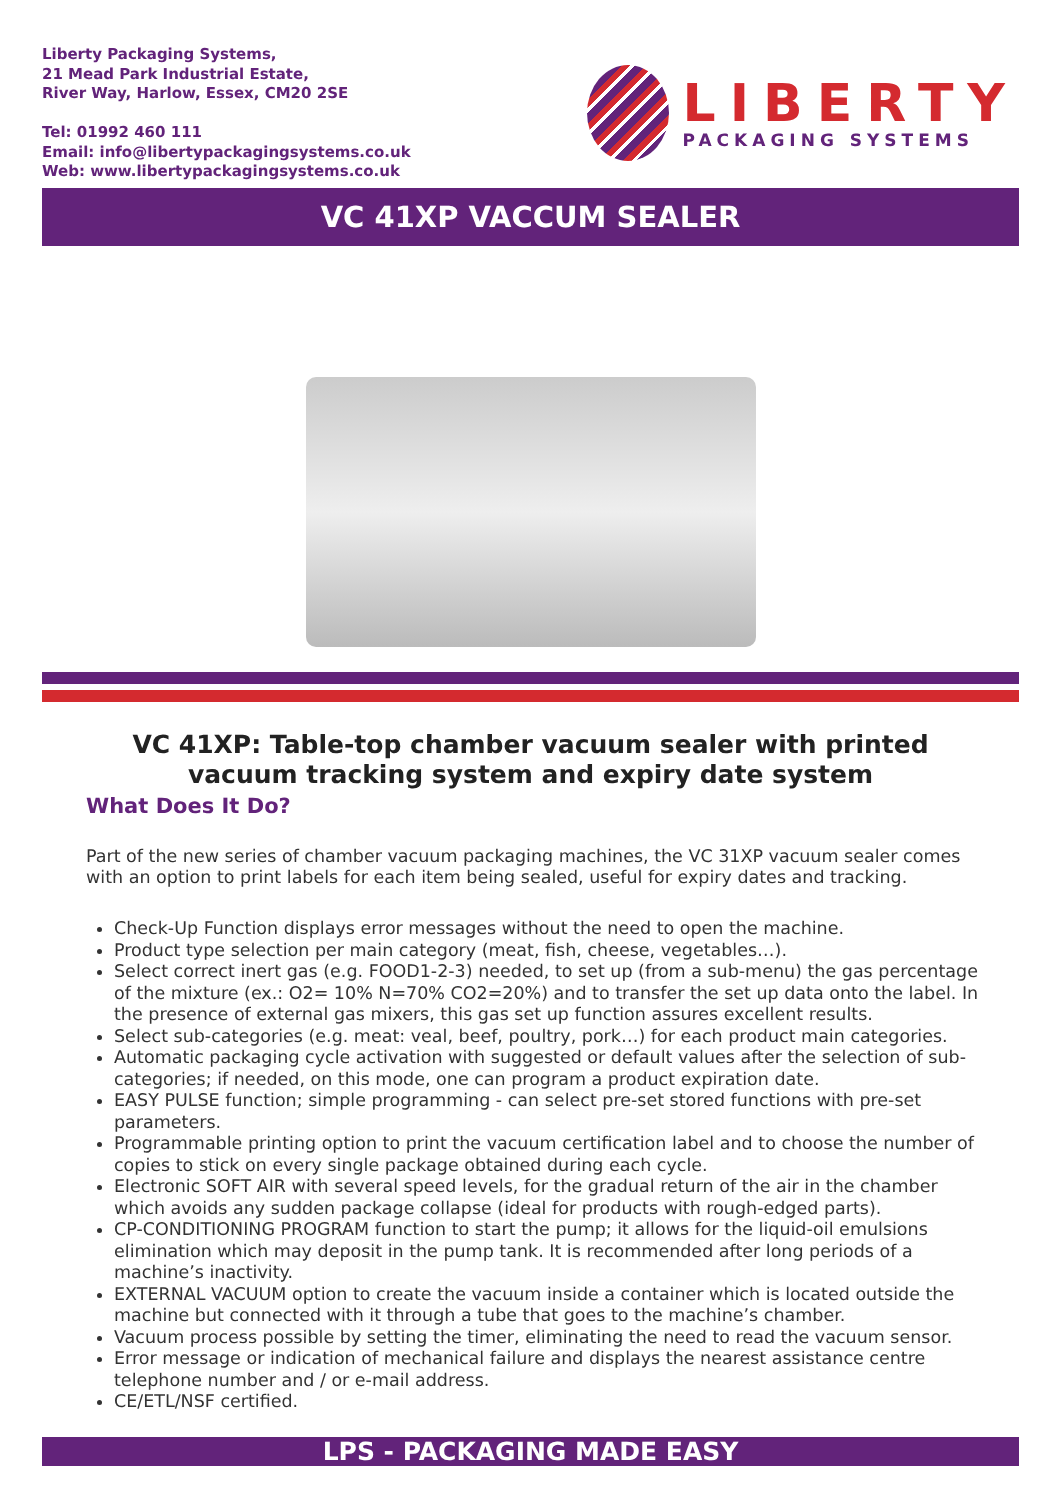Liberty Packaging Systems,
21 Mead Park Industrial Estate,
River Way, Harlow, Essex, CM20 2SE
Tel: 01992 460 111
Email: info@libertypackagingsystems.co.uk
Web: www.libertypackagingsystems.co.uk
LIBERTY
PACKAGING SYSTEMS
VC 41XP VACCUM SEALER
VC 41XP: Table-top chamber vacuum sealer with printed vacuum tracking system and expiry date system
What Does It Do?
Part of the new series of chamber vacuum packaging machines, the VC 31XP vacuum sealer comes with an option to print labels for each item being sealed, useful for expiry dates and tracking.
Check-Up Function displays error messages without the need to open the machine.
Product type selection per main category (meat, fish, cheese, vegetables…).
Select correct inert gas (e.g. FOOD1-2-3) needed, to set up (from a sub-menu) the gas percentage of the mixture (ex.: O2= 10% N=70% CO2=20%) and to transfer the set up data onto the label. In the presence of external gas mixers, this gas set up function assures excellent results.
Select sub-categories (e.g. meat: veal, beef, poultry, pork…) for each product main categories.
Automatic packaging cycle activation with suggested or default values after the selection of sub-categories; if needed, on this mode, one can program a product expiration date.
EASY PULSE function; simple programming - can select pre-set stored functions with pre-set parameters.
Programmable printing option to print the vacuum certification label and to choose the number of copies to stick on every single package obtained during each cycle.
Electronic SOFT AIR with several speed levels, for the gradual return of the air in the chamber which avoids any sudden package collapse (ideal for products with rough-edged parts).
CP-CONDITIONING PROGRAM function to start the pump; it allows for the liquid-oil emulsions elimination which may deposit in the pump tank. It is recommended after long periods of a machine’s inactivity.
EXTERNAL VACUUM option to create the vacuum inside a container which is located outside the machine but connected with it through a tube that goes to the machine’s chamber.
Vacuum process possible by setting the timer, eliminating the need to read the vacuum sensor.
Error message or indication of mechanical failure and displays the nearest assistance centre telephone number and / or e-mail address.
CE/ETL/NSF certified.
LPS - PACKAGING MADE EASY